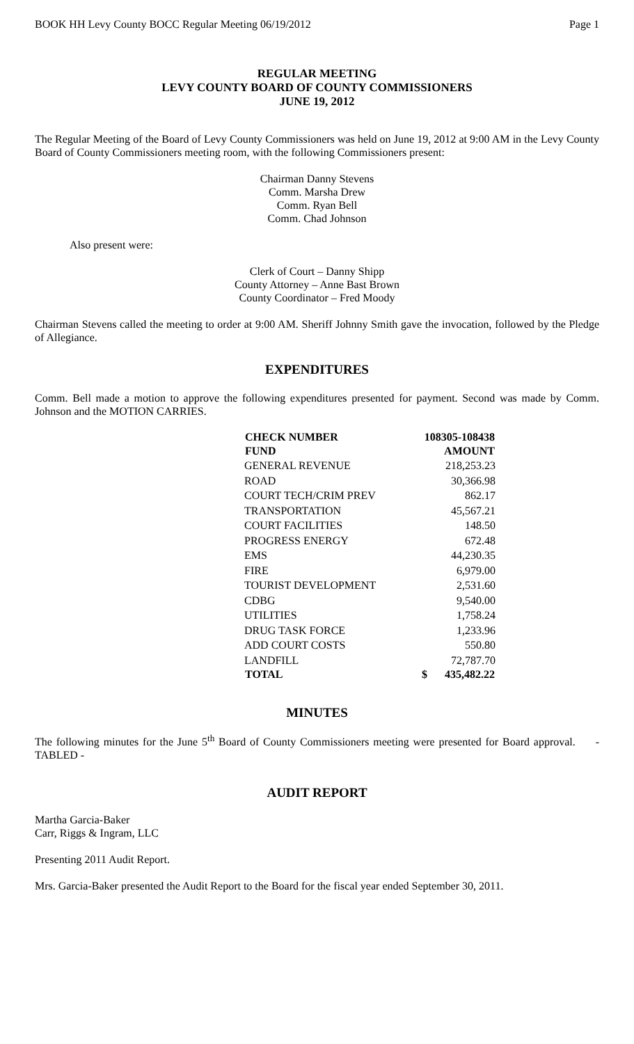BOOK HH Levy County BOCC Regular Meeting 06/19/2012 Page 1
REGULAR MEETING
LEVY COUNTY BOARD OF COUNTY COMMISSIONERS
JUNE 19, 2012
The Regular Meeting of the Board of Levy County Commissioners was held on June 19, 2012 at 9:00 AM in the Levy County Board of County Commissioners meeting room, with the following Commissioners present:
Chairman Danny Stevens
Comm. Marsha Drew
Comm. Ryan Bell
Comm. Chad Johnson
Also present were:
Clerk of Court – Danny Shipp
County Attorney – Anne Bast Brown
County Coordinator – Fred Moody
Chairman Stevens called the meeting to order at 9:00 AM. Sheriff Johnny Smith gave the invocation, followed by the Pledge of Allegiance.
EXPENDITURES
Comm. Bell made a motion to approve the following expenditures presented for payment. Second was made by Comm. Johnson and the MOTION CARRIES.
| CHECK NUMBER | 108305-108438 | |
| --- | --- | --- |
| FUND | AMOUNT | |
| GENERAL REVENUE | | 218,253.23 |
| ROAD | | 30,366.98 |
| COURT TECH/CRIM PREV | | 862.17 |
| TRANSPORTATION | | 45,567.21 |
| COURT FACILITIES | | 148.50 |
| PROGRESS ENERGY | | 672.48 |
| EMS | | 44,230.35 |
| FIRE | | 6,979.00 |
| TOURIST DEVELOPMENT | | 2,531.60 |
| CDBG | | 9,540.00 |
| UTILITIES | | 1,758.24 |
| DRUG TASK FORCE | | 1,233.96 |
| ADD COURT COSTS | | 550.80 |
| LANDFILL | | 72,787.70 |
| TOTAL | $ | 435,482.22 |
MINUTES
The following minutes for the June 5<sup>th</sup> Board of County Commissioners meeting were presented for Board approval. - TABLED -
AUDIT REPORT
Martha Garcia-Baker
Carr, Riggs & Ingram, LLC
Presenting 2011 Audit Report.
Mrs. Garcia-Baker presented the Audit Report to the Board for the fiscal year ended September 30, 2011.